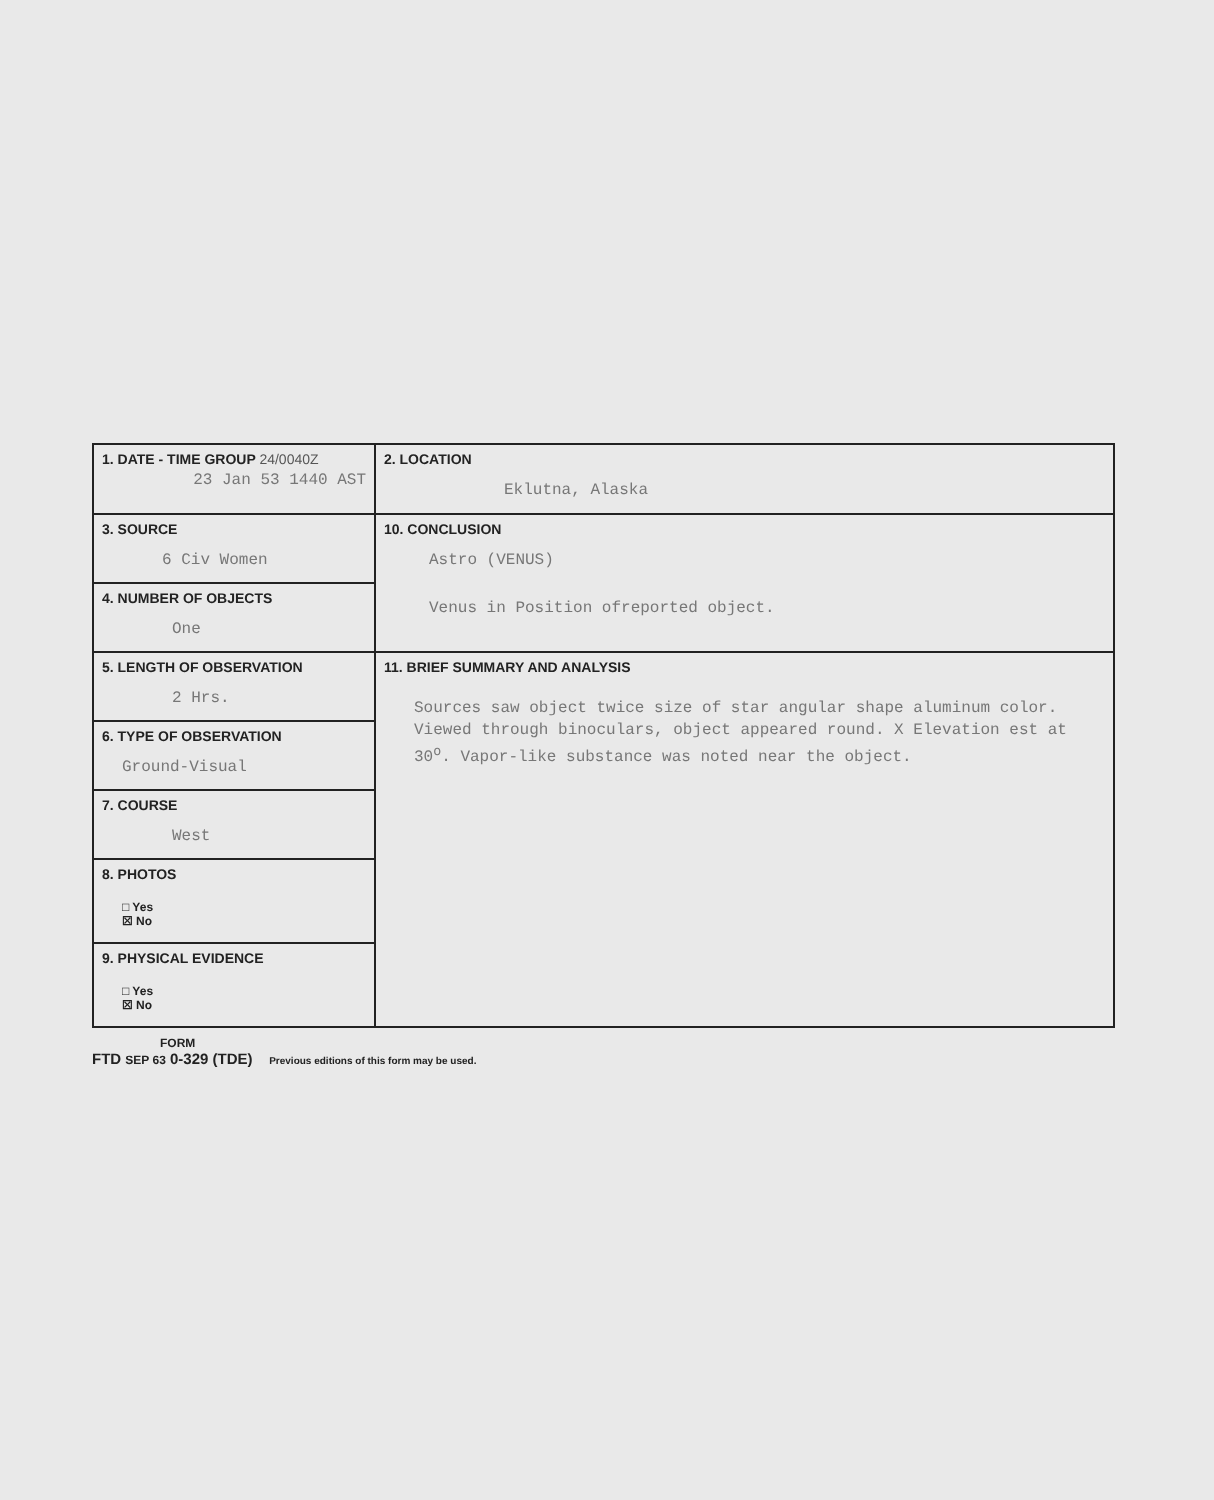| 1. DATE - TIME GROUP 24/0040Z 23 Jan 53 1440 AST | 2. LOCATION Eklutna, Alaska |
| 3. SOURCE 6 Civ Women | 10. CONCLUSION Astro (VENUS) Venus in Position ofreported object. |
| 4. NUMBER OF OBJECTS One | |
| 5. LENGTH OF OBSERVATION 2 Hrs. | 11. BRIEF SUMMARY AND ANALYSIS Sources saw object twice size of star angular shape aluminum color. Viewed through binoculars, object appeared round. X Elevation est at 30<sup>o</sup>. Vapor-like substance was noted near the object. |
| 6. TYPE OF OBSERVATION Ground-Visual | |
| 7. COURSE West | |
| 8. PHOTOS □ Yes ☒ No | |
| 9. PHYSICAL EVIDENCE □ Yes ☒ No | |
FORM
FTD SEP 63 0-329 (TDE) Previous editions of this form may be used.